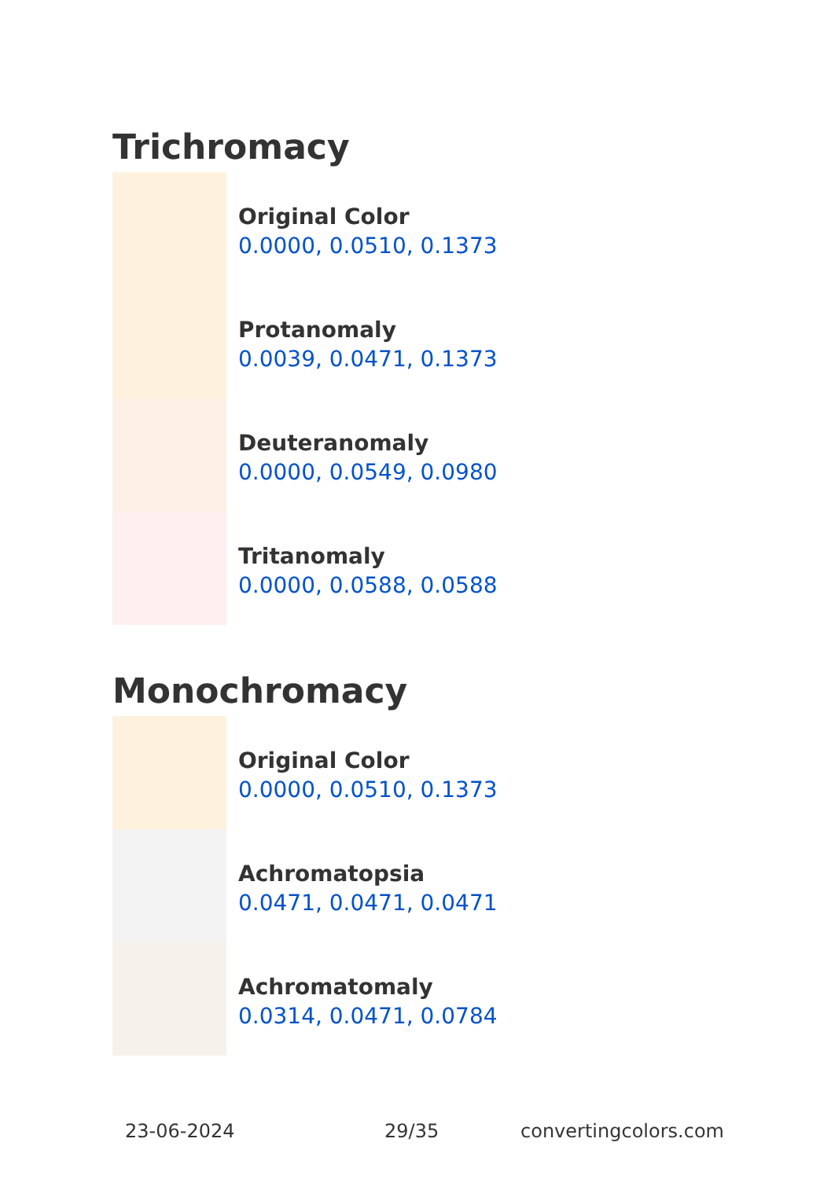Trichromacy
Original Color
0.0000, 0.0510, 0.1373
Protanomaly
0.0039, 0.0471, 0.1373
Deuteranomaly
0.0000, 0.0549, 0.0980
Tritanomaly
0.0000, 0.0588, 0.0588
Monochromacy
Original Color
0.0000, 0.0510, 0.1373
Achromatopsia
0.0471, 0.0471, 0.0471
Achromatomaly
0.0314, 0.0471, 0.0784
23-06-2024 29/35 convertingcolors.com